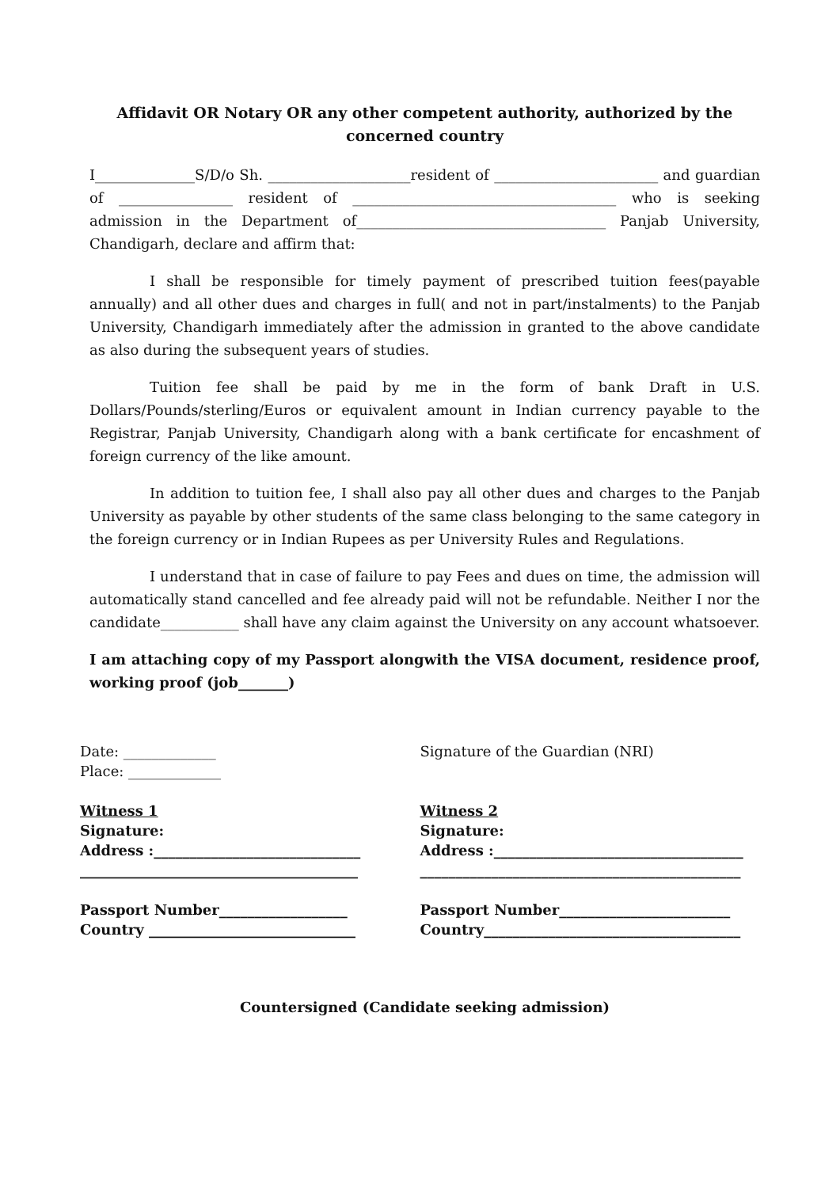Affidavit OR Notary OR any other competent authority, authorized by the concerned country
I______________S/D/o Sh. ____________________resident of _______________________ and guardian of ________________ resident of _____________________________________ who is seeking admission in the Department of___________________________________ Panjab University, Chandigarh, declare and affirm that:
I shall be responsible for timely payment of prescribed tuition fees(payable annually) and all other dues and charges in full( and not in part/instalments) to the Panjab University, Chandigarh immediately after the admission in granted to the above candidate as also during the subsequent years of studies.
Tuition fee shall be paid by me in the form of bank Draft in U.S. Dollars/Pounds/sterling/Euros or equivalent amount in Indian currency payable to the Registrar, Panjab University, Chandigarh along with a bank certificate for encashment of foreign currency of the like amount.
In addition to tuition fee, I shall also pay all other dues and charges to the Panjab University as payable by other students of the same class belonging to the same category in the foreign currency or in Indian Rupees as per University Rules and Regulations.
I understand that in case of failure to pay Fees and dues on time, the admission will automatically stand cancelled and fee already paid will not be refundable. Neither I nor the candidate___________ shall have any claim against the University on any account whatsoever.
I am attaching copy of my Passport alongwith the VISA document, residence proof, working proof (job_______)
Date: _____________
Place: _____________
Witness 1
Signature:
Address :_____________________________
_______________________________________
Passport Number__________________
Country _____________________________
Signature of the Guardian (NRI)
Witness 2
Signature:
Address :___________________________________
_____________________________________________
Passport Number________________________
Country____________________________________
Countersigned (Candidate seeking admission)